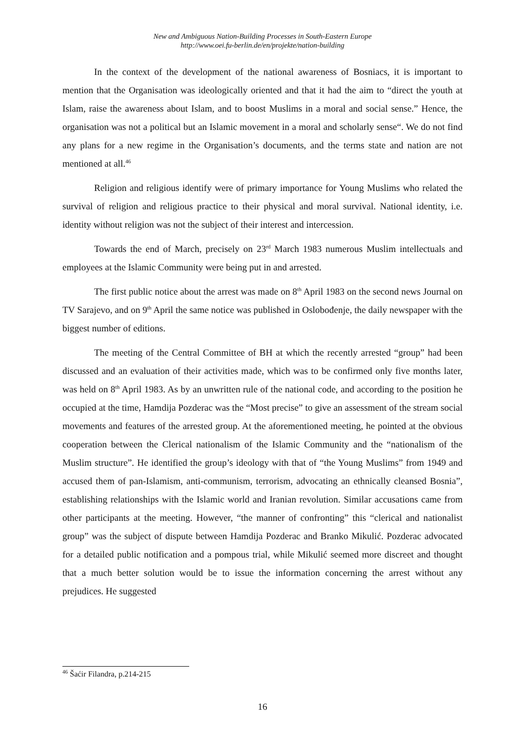New and Ambiguous Nation-Building Processes in South-Eastern Europe
http://www.oei.fu-berlin.de/en/projekte/nation-building
In the context of the development of the national awareness of Bosniacs, it is important to mention that the Organisation was ideologically oriented and that it had the aim to “direct the youth at Islam, raise the awareness about Islam, and to boost Muslims in a moral and social sense.” Hence, the organisation was not a political but an Islamic movement in a moral and scholarly sense“. We do not find any plans for a new regime in the Organisation’s documents, and the terms state and nation are not mentioned at all.<sup>46</sup>
Religion and religious identify were of primary importance for Young Muslims who related the survival of religion and religious practice to their physical and moral survival. National identity, i.e. identity without religion was not the subject of their interest and intercession.
Towards the end of March, precisely on 23<sup>rd</sup> March 1983 numerous Muslim intellectuals and employees at the Islamic Community were being put in and arrested.
The first public notice about the arrest was made on 8<sup>th</sup> April 1983 on the second news Journal on TV Sarajevo, and on 9<sup>th</sup> April the same notice was published in Oslobođenje, the daily newspaper with the biggest number of editions.
The meeting of the Central Committee of BH at which the recently arrested “group” had been discussed and an evaluation of their activities made, which was to be confirmed only five months later, was held on 8<sup>th</sup> April 1983. As by an unwritten rule of the national code, and according to the position he occupied at the time, Hamdija Pozderac was the “Most precise” to give an assessment of the stream social movements and features of the arrested group. At the aforementioned meeting, he pointed at the obvious cooperation between the Clerical nationalism of the Islamic Community and the “nationalism of the Muslim structure”. He identified the group’s ideology with that of “the Young Muslims” from 1949 and accused them of pan-Islamism, anti-communism, terrorism, advocating an ethnically cleansed Bosnia”, establishing relationships with the Islamic world and Iranian revolution. Similar accusations came from other participants at the meeting. However, “the manner of confronting” this “clerical and nationalist group” was the subject of dispute between Hamdija Pozderac and Branko Mikulić. Pozderac advocated for a detailed public notification and a pompous trial, while Mikulić seemed more discreet and thought that a much better solution would be to issue the information concerning the arrest without any prejudices. He suggested
<sup>46</sup> Šaćir Filandra, p.214-215
16